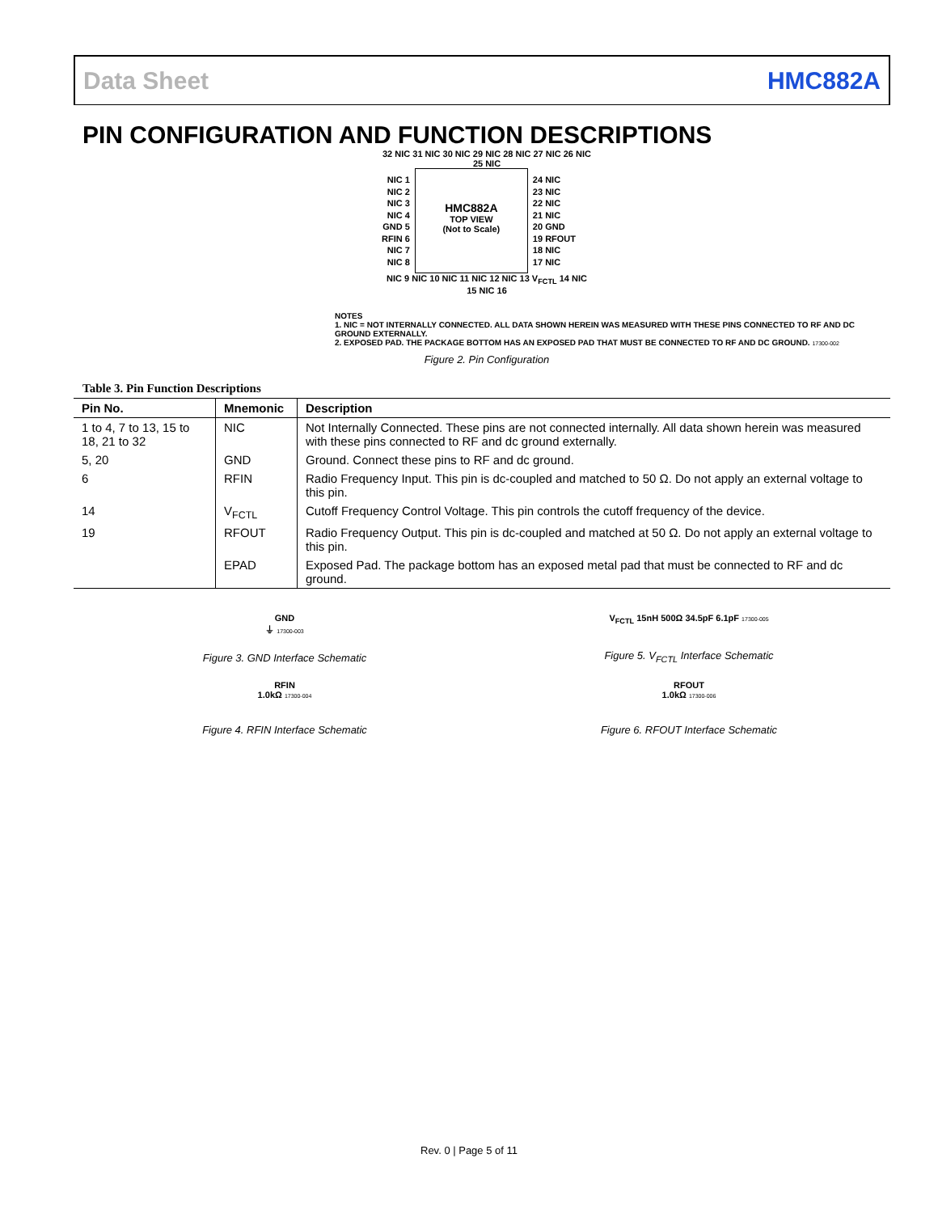Data Sheet HMC882A
PIN CONFIGURATION AND FUNCTION DESCRIPTIONS
32 NIC 31 NIC 30 NIC 29 NIC 28 NIC 27 NIC 26 NIC 25 NIC
NIC 1
NIC 2
NIC 3
NIC 4
GND 5
RFIN 6
NIC 7
NIC 8
HMC882A
TOP VIEW
(Not to Scale)
24 NIC
23 NIC
22 NIC
21 NIC
20 GND
19 RFOUT
18 NIC
17 NIC
NIC 9 NIC 10 NIC 11 NIC 12 NIC 13 V<sub>FCTL</sub> 14 NIC 15 NIC 16
NOTES
1. NIC = NOT INTERNALLY CONNECTED. ALL DATA SHOWN HEREIN WAS MEASURED WITH THESE PINS CONNECTED TO RF AND DC GROUND EXTERNALLY.
2. EXPOSED PAD. THE PACKAGE BOTTOM HAS AN EXPOSED PAD THAT MUST BE CONNECTED TO RF AND DC GROUND. 17300-002
Figure 2. Pin Configuration
Table 3. Pin Function Descriptions
| Pin No. | Mnemonic | Description |
| --- | --- | --- |
| 1 to 4, 7 to 13, 15 to 18, 21 to 32 | NIC | Not Internally Connected. These pins are not connected internally. All data shown herein was measured with these pins connected to RF and dc ground externally. |
| 5, 20 | GND | Ground. Connect these pins to RF and dc ground. |
| 6 | RFIN | Radio Frequency Input. This pin is dc-coupled and matched to 50 Ω. Do not apply an external voltage to this pin. |
| 14 | V<sub>FCTL</sub> | Cutoff Frequency Control Voltage. This pin controls the cutoff frequency of the device. |
| 19 | RFOUT | Radio Frequency Output. This pin is dc-coupled and matched at 50 Ω. Do not apply an external voltage to this pin. |
| | EPAD | Exposed Pad. The package bottom has an exposed metal pad that must be connected to RF and dc ground. |
GND
⏚ 17300-003
Figure 3. GND Interface Schematic
V<sub>FCTL</sub> 15nH 500Ω 34.5pF 6.1pF 17300-005
Figure 5. V<sub>FCTL</sub> Interface Schematic
RFIN
1.0kΩ 17300-004
Figure 4. RFIN Interface Schematic
RFOUT
1.0kΩ 17300-006
Figure 6. RFOUT Interface Schematic
Rev. 0 | Page 5 of 11